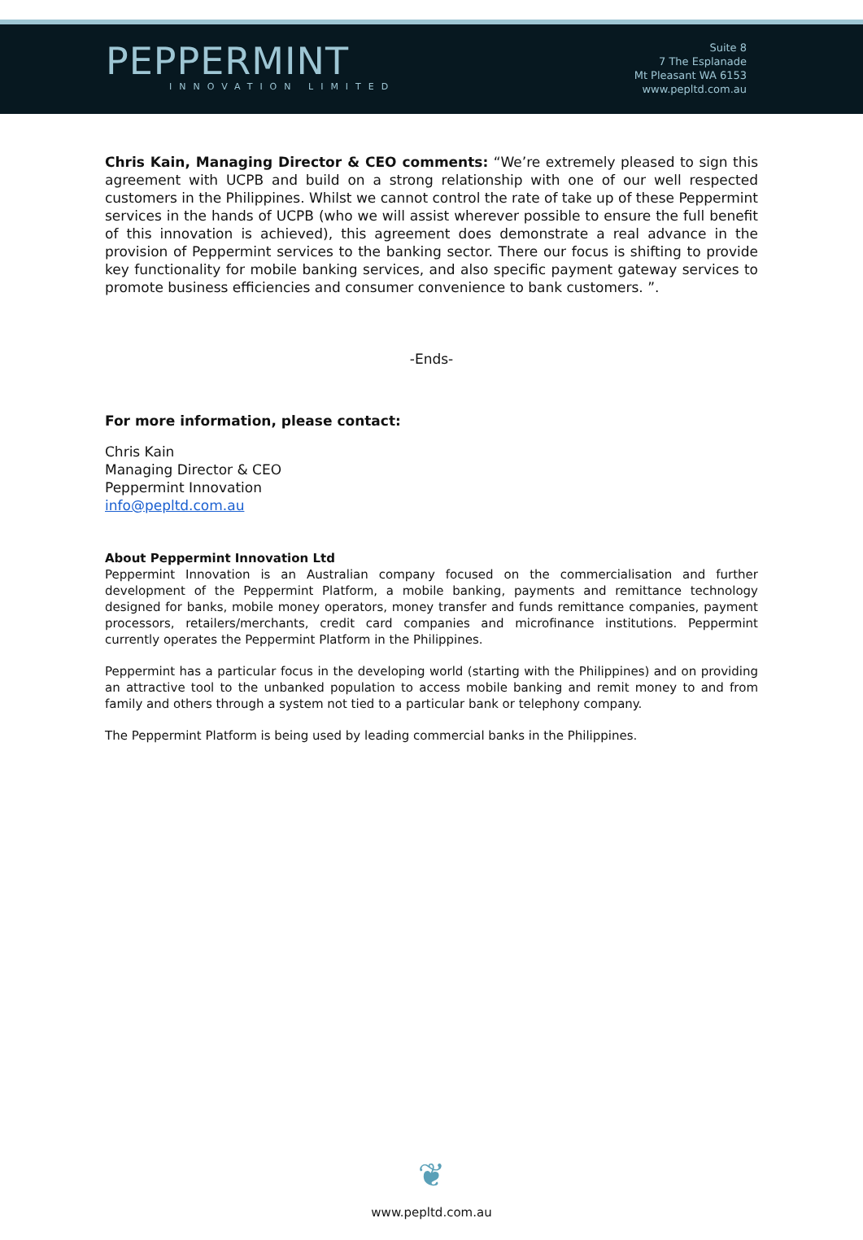PEPPERMINT
INNOVATION LIMITED
Suite 8
7 The Esplanade
Mt Pleasant WA 6153
www.pepltd.com.au
Chris Kain, Managing Director & CEO comments: “We’re extremely pleased to sign this agreement with UCPB and build on a strong relationship with one of our well respected customers in the Philippines. Whilst we cannot control the rate of take up of these Peppermint services in the hands of UCPB (who we will assist wherever possible to ensure the full benefit of this innovation is achieved), this agreement does demonstrate a real advance in the provision of Peppermint services to the banking sector. There our focus is shifting to provide key functionality for mobile banking services, and also specific payment gateway services to promote business efficiencies and consumer convenience to bank customers. ”.
-Ends-
For more information, please contact:
Chris Kain
Managing Director & CEO
Peppermint Innovation
info@pepltd.com.au
About Peppermint Innovation Ltd
Peppermint Innovation is an Australian company focused on the commercialisation and further development of the Peppermint Platform, a mobile banking, payments and remittance technology designed for banks, mobile money operators, money transfer and funds remittance companies, payment processors, retailers/merchants, credit card companies and microfinance institutions. Peppermint currently operates the Peppermint Platform in the Philippines.
Peppermint has a particular focus in the developing world (starting with the Philippines) and on providing an attractive tool to the unbanked population to access mobile banking and remit money to and from family and others through a system not tied to a particular bank or telephony company.
The Peppermint Platform is being used by leading commercial banks in the Philippines.
❦
www.pepltd.com.au